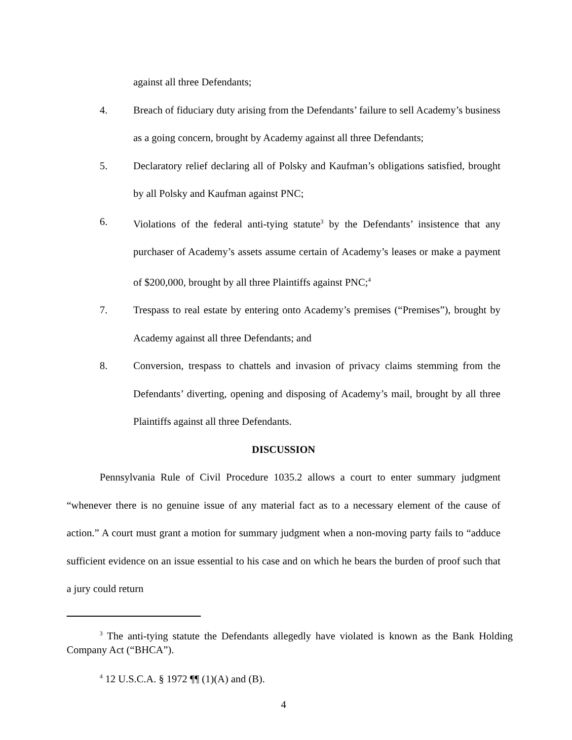against all three Defendants;
4. Breach of fiduciary duty arising from the Defendants’ failure to sell Academy’s business as a going concern, brought by Academy against all three Defendants;
5. Declaratory relief declaring all of Polsky and Kaufman’s obligations satisfied, brought by all Polsky and Kaufman against PNC;
6. Violations of the federal anti-tying statute<sup>3</sup> by the Defendants’ insistence that any purchaser of Academy’s assets assume certain of Academy’s leases or make a payment of $200,000, brought by all three Plaintiffs against PNC;<sup>4</sup>
7. Trespass to real estate by entering onto Academy’s premises (“Premises”), brought by Academy against all three Defendants; and
8. Conversion, trespass to chattels and invasion of privacy claims stemming from the Defendants’ diverting, opening and disposing of Academy’s mail, brought by all three Plaintiffs against all three Defendants.
DISCUSSION
Pennsylvania Rule of Civil Procedure 1035.2 allows a court to enter summary judgment “whenever there is no genuine issue of any material fact as to a necessary element of the cause of action.” A court must grant a motion for summary judgment when a non-moving party fails to “adduce sufficient evidence on an issue essential to his case and on which he bears the burden of proof such that a jury could return
<sup>3</sup> The anti-tying statute the Defendants allegedly have violated is known as the Bank Holding Company Act (“BHCA”).
<sup>4</sup> 12 U.S.C.A. § 1972 ¶¶ (1)(A) and (B).
4